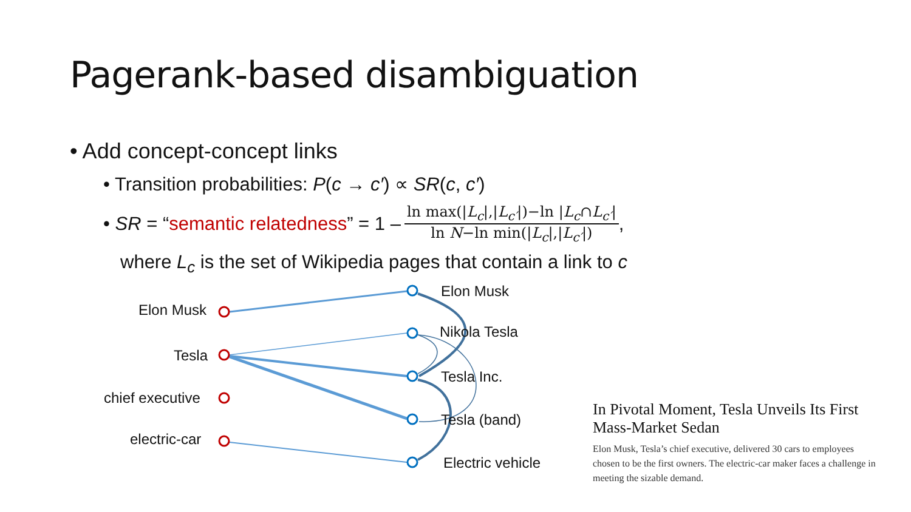Pagerank-based disambiguation
• Add concept-concept links
• Transition probabilities: P(c → c′) ∝ SR(c, c′)
• SR = “semantic relatedness” = 1 – ln max(|L<sub>c</sub>|,|L<sub>c′</sub>|)−ln |L<sub>c</sub>∩L<sub>c′</sub>| ln N−ln min(|L<sub>c</sub>|,|L<sub>c′</sub>|),
where L<sub>c</sub> is the set of Wikipedia pages that contain a link to c
Elon Musk
Tesla
chief executive
electric-car
Elon Musk
Nikola Tesla
Tesla Inc.
Tesla (band)
Electric vehicle
In Pivotal Moment, Tesla Unveils Its First Mass-Market Sedan
Elon Musk, Tesla’s chief executive, delivered 30 cars to employees chosen to be the first owners. The electric-car maker faces a challenge in meeting the sizable demand.